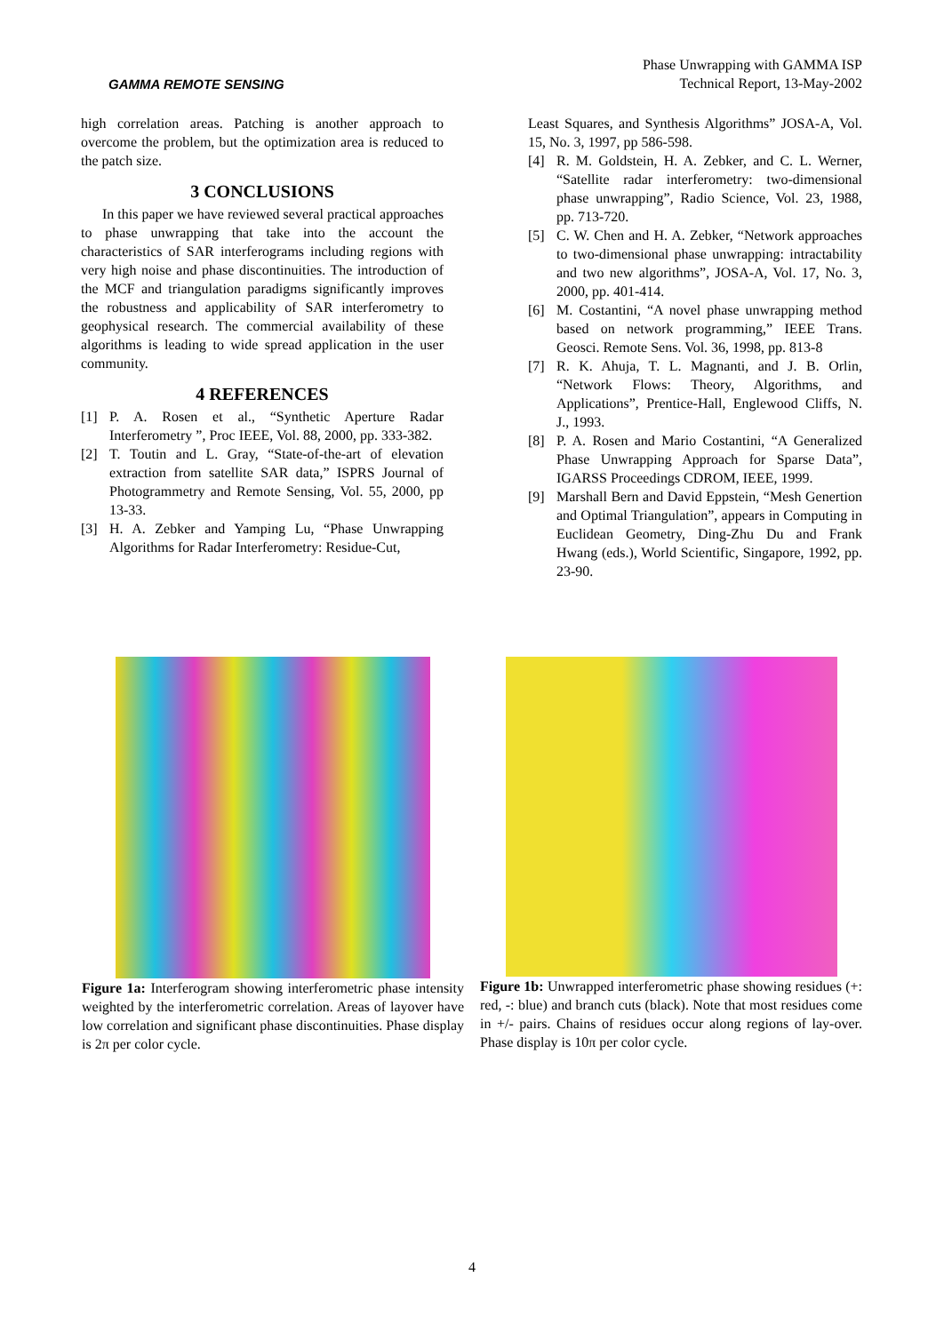GAMMA REMOTE SENSING
Phase Unwrapping with GAMMA ISP
Technical Report, 13-May-2002
high correlation areas. Patching is another approach to overcome the problem, but the optimization area is reduced to the patch size.
3 CONCLUSIONS
In this paper we have reviewed several practical approaches to phase unwrapping that take into the account the characteristics of SAR interferograms including regions with very high noise and phase discontinuities. The introduction of the MCF and triangulation paradigms significantly improves the robustness and applicability of SAR interferometry to geophysical research. The commercial availability of these algorithms is leading to wide spread application in the user community.
4 REFERENCES
[1] P. A. Rosen et al., “Synthetic Aperture Radar Interferometry ”, Proc IEEE, Vol. 88, 2000, pp. 333-382.
[2] T. Toutin and L. Gray, “State-of-the-art of elevation extraction from satellite SAR data,” ISPRS Journal of Photogrammetry and Remote Sensing, Vol. 55, 2000, pp 13-33.
[3] H. A. Zebker and Yamping Lu, “Phase Unwrapping Algorithms for Radar Interferometry: Residue-Cut,
Least Squares, and Synthesis Algorithms” JOSA-A, Vol. 15, No. 3, 1997, pp 586-598.
[4] R. M. Goldstein, H. A. Zebker, and C. L. Werner, “Satellite radar interferometry: two-dimensional phase unwrapping”, Radio Science, Vol. 23, 1988, pp. 713-720.
[5] C. W. Chen and H. A. Zebker, “Network approaches to two-dimensional phase unwrapping: intractability and two new algorithms”, JOSA-A, Vol. 17, No. 3, 2000, pp. 401-414.
[6] M. Costantini, “A novel phase unwrapping method based on network programming,” IEEE Trans. Geosci. Remote Sens. Vol. 36, 1998, pp. 813-8
[7] R. K. Ahuja, T. L. Magnanti, and J. B. Orlin, “Network Flows: Theory, Algorithms, and Applications”, Prentice-Hall, Englewood Cliffs, N. J., 1993.
[8] P. A. Rosen and Mario Costantini, “A Generalized Phase Unwrapping Approach for Sparse Data”, IGARSS Proceedings CDROM, IEEE, 1999.
[9] Marshall Bern and David Eppstein, “Mesh Genertion and Optimal Triangulation”, appears in Computing in Euclidean Geometry, Ding-Zhu Du and Frank Hwang (eds.), World Scientific, Singapore, 1992, pp. 23-90.
Figure 1a: Interferogram showing interferometric phase intensity weighted by the interferometric correlation. Areas of layover have low correlation and significant phase discontinuities. Phase display is 2π per color cycle.
Figure 1b: Unwrapped interferometric phase showing residues (+: red, -: blue) and branch cuts (black). Note that most residues come in +/- pairs. Chains of residues occur along regions of lay-over. Phase display is 10π per color cycle.
4